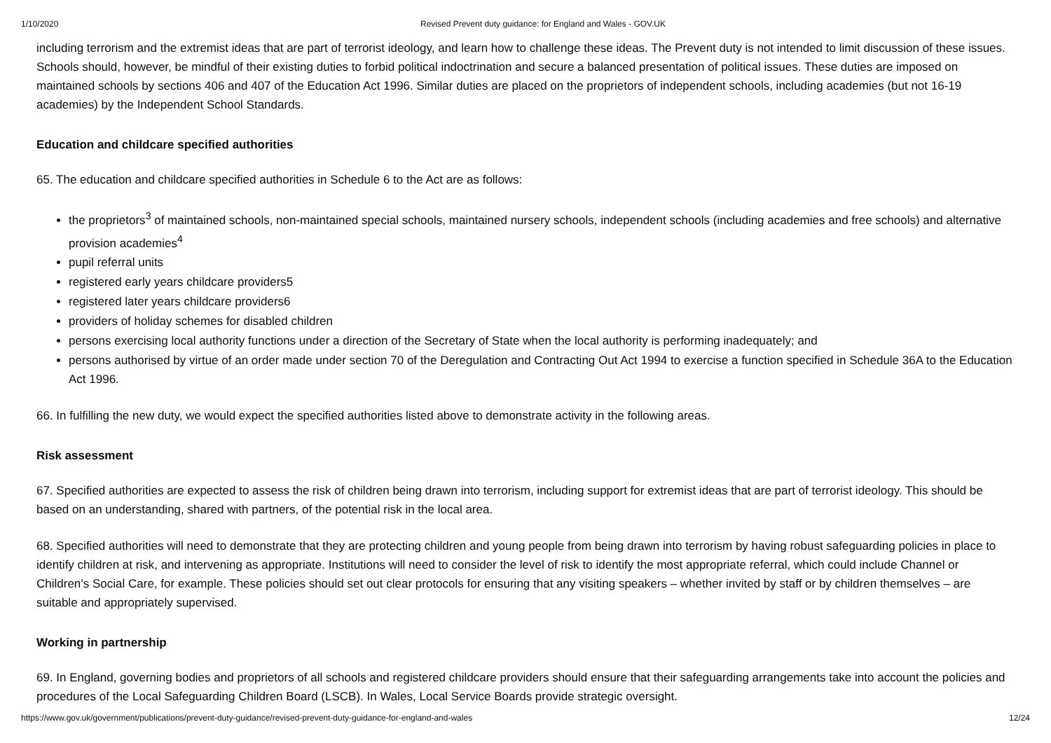1/10/2020 Revised Prevent duty guidance: for England and Wales - GOV.UK
including terrorism and the extremist ideas that are part of terrorist ideology, and learn how to challenge these ideas. The Prevent duty is not intended to limit discussion of these issues. Schools should, however, be mindful of their existing duties to forbid political indoctrination and secure a balanced presentation of political issues. These duties are imposed on maintained schools by sections 406 and 407 of the Education Act 1996. Similar duties are placed on the proprietors of independent schools, including academies (but not 16-19 academies) by the Independent School Standards.
Education and childcare specified authorities
65. The education and childcare specified authorities in Schedule 6 to the Act are as follows:
the proprietors<sup>3</sup> of maintained schools, non-maintained special schools, maintained nursery schools, independent schools (including academies and free schools) and alternative provision academies<sup>4</sup>
pupil referral units
registered early years childcare providers5
registered later years childcare providers6
providers of holiday schemes for disabled children
persons exercising local authority functions under a direction of the Secretary of State when the local authority is performing inadequately; and
persons authorised by virtue of an order made under section 70 of the Deregulation and Contracting Out Act 1994 to exercise a function specified in Schedule 36A to the Education Act 1996.
66. In fulfilling the new duty, we would expect the specified authorities listed above to demonstrate activity in the following areas.
Risk assessment
67. Specified authorities are expected to assess the risk of children being drawn into terrorism, including support for extremist ideas that are part of terrorist ideology. This should be based on an understanding, shared with partners, of the potential risk in the local area.
68. Specified authorities will need to demonstrate that they are protecting children and young people from being drawn into terrorism by having robust safeguarding policies in place to identify children at risk, and intervening as appropriate. Institutions will need to consider the level of risk to identify the most appropriate referral, which could include Channel or Children’s Social Care, for example. These policies should set out clear protocols for ensuring that any visiting speakers – whether invited by staff or by children themselves – are suitable and appropriately supervised.
Working in partnership
69. In England, governing bodies and proprietors of all schools and registered childcare providers should ensure that their safeguarding arrangements take into account the policies and procedures of the Local Safeguarding Children Board (LSCB). In Wales, Local Service Boards provide strategic oversight.
https://www.gov.uk/government/publications/prevent-duty-guidance/revised-prevent-duty-guidance-for-england-and-wales 12/24